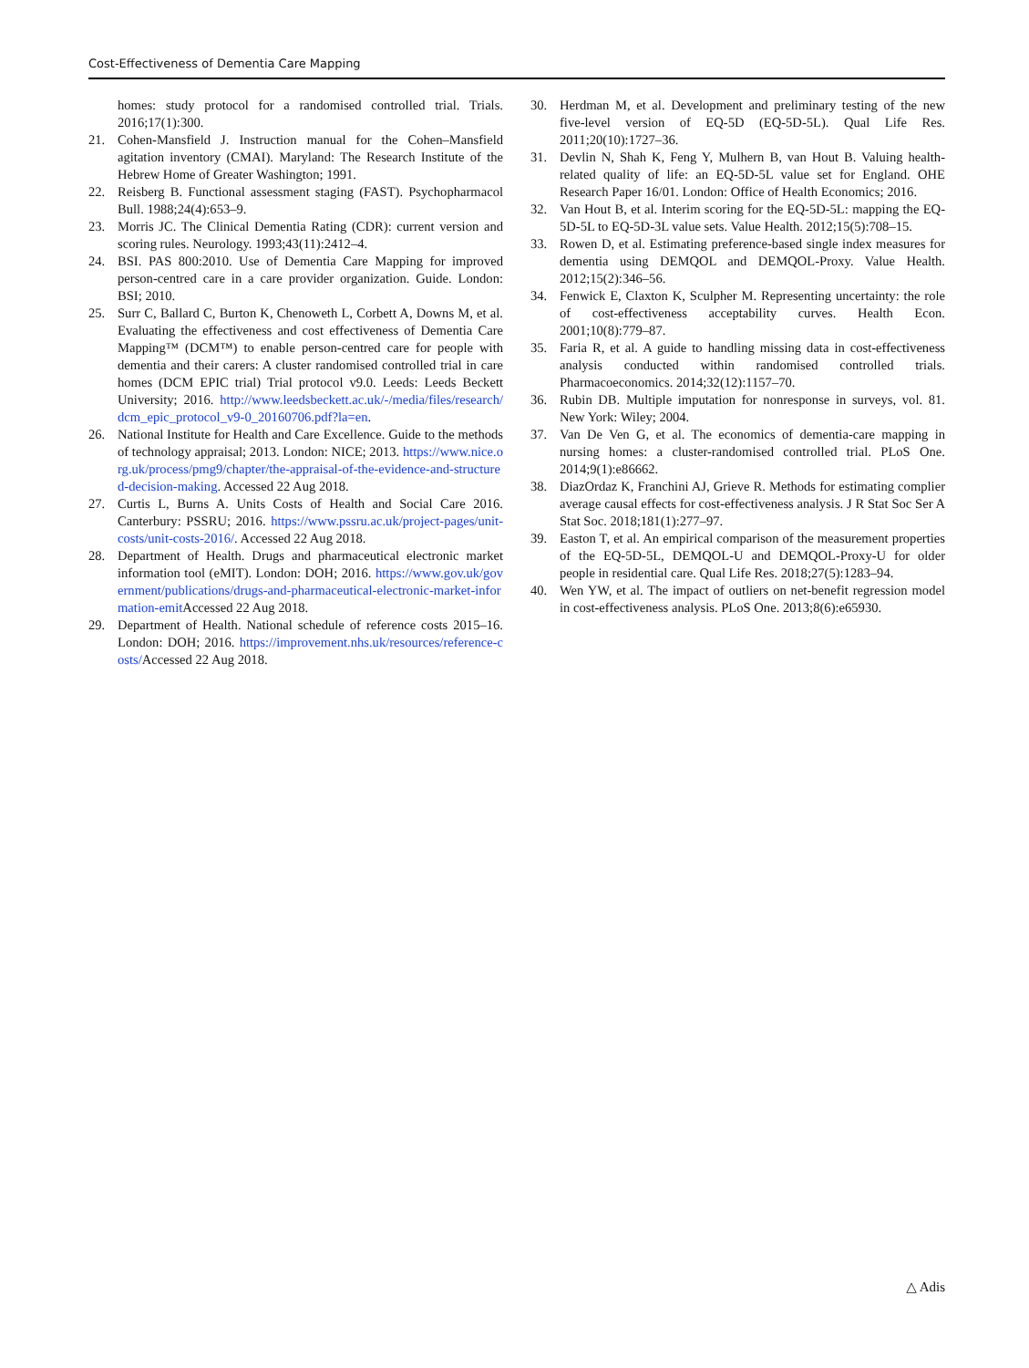Cost-Effectiveness of Dementia Care Mapping
homes: study protocol for a randomised controlled trial. Trials. 2016;17(1):300.
21. Cohen-Mansfield J. Instruction manual for the Cohen–Mansfield agitation inventory (CMAI). Maryland: The Research Institute of the Hebrew Home of Greater Washington; 1991.
22. Reisberg B. Functional assessment staging (FAST). Psychopharmacol Bull. 1988;24(4):653–9.
23. Morris JC. The Clinical Dementia Rating (CDR): current version and scoring rules. Neurology. 1993;43(11):2412–4.
24. BSI. PAS 800:2010. Use of Dementia Care Mapping for improved person-centred care in a care provider organization. Guide. London: BSI; 2010.
25. Surr C, Ballard C, Burton K, Chenoweth L, Corbett A, Downs M, et al. Evaluating the effectiveness and cost effectiveness of Dementia Care Mapping™ (DCM™) to enable person-centred care for people with dementia and their carers: A cluster randomised controlled trial in care homes (DCM EPIC trial) Trial protocol v9.0. Leeds: Leeds Beckett University; 2016. http://www.leedsbeckett.ac.uk/-/media/files/research/dcm_epic_protocol_v9-0_20160706.pdf?la=en.
26. National Institute for Health and Care Excellence. Guide to the methods of technology appraisal; 2013. London: NICE; 2013. https://www.nice.org.uk/process/pmg9/chapter/the-appraisal-of-the-evidence-and-structured-decision-making. Accessed 22 Aug 2018.
27. Curtis L, Burns A. Units Costs of Health and Social Care 2016. Canterbury: PSSRU; 2016. https://www.pssru.ac.uk/project-pages/unit-costs/unit-costs-2016/. Accessed 22 Aug 2018.
28. Department of Health. Drugs and pharmaceutical electronic market information tool (eMIT). London: DOH; 2016. https://www.gov.uk/government/publications/drugs-and-pharmaceutical-electronic-market-information-emit Accessed 22 Aug 2018.
29. Department of Health. National schedule of reference costs 2015–16. London: DOH; 2016. https://improvement.nhs.uk/resources/reference-costs/Accessed 22 Aug 2018.
30. Herdman M, et al. Development and preliminary testing of the new five-level version of EQ-5D (EQ-5D-5L). Qual Life Res. 2011;20(10):1727–36.
31. Devlin N, Shah K, Feng Y, Mulhern B, van Hout B. Valuing health-related quality of life: an EQ-5D-5L value set for England. OHE Research Paper 16/01. London: Office of Health Economics; 2016.
32. Van Hout B, et al. Interim scoring for the EQ-5D-5L: mapping the EQ-5D-5L to EQ-5D-3L value sets. Value Health. 2012;15(5):708–15.
33. Rowen D, et al. Estimating preference-based single index measures for dementia using DEMQOL and DEMQOL-Proxy. Value Health. 2012;15(2):346–56.
34. Fenwick E, Claxton K, Sculpher M. Representing uncertainty: the role of cost-effectiveness acceptability curves. Health Econ. 2001;10(8):779–87.
35. Faria R, et al. A guide to handling missing data in cost-effectiveness analysis conducted within randomised controlled trials. Pharmacoeconomics. 2014;32(12):1157–70.
36. Rubin DB. Multiple imputation for nonresponse in surveys, vol. 81. New York: Wiley; 2004.
37. Van De Ven G, et al. The economics of dementia-care mapping in nursing homes: a cluster-randomised controlled trial. PLoS One. 2014;9(1):e86662.
38. DiazOrdaz K, Franchini AJ, Grieve R. Methods for estimating complier average causal effects for cost-effectiveness analysis. J R Stat Soc Ser A Stat Soc. 2018;181(1):277–97.
39. Easton T, et al. An empirical comparison of the measurement properties of the EQ-5D-5L, DEMQOL-U and DEMQOL-Proxy-U for older people in residential care. Qual Life Res. 2018;27(5):1283–94.
40. Wen YW, et al. The impact of outliers on net-benefit regression model in cost-effectiveness analysis. PLoS One. 2013;8(6):e65930.
△ Adis